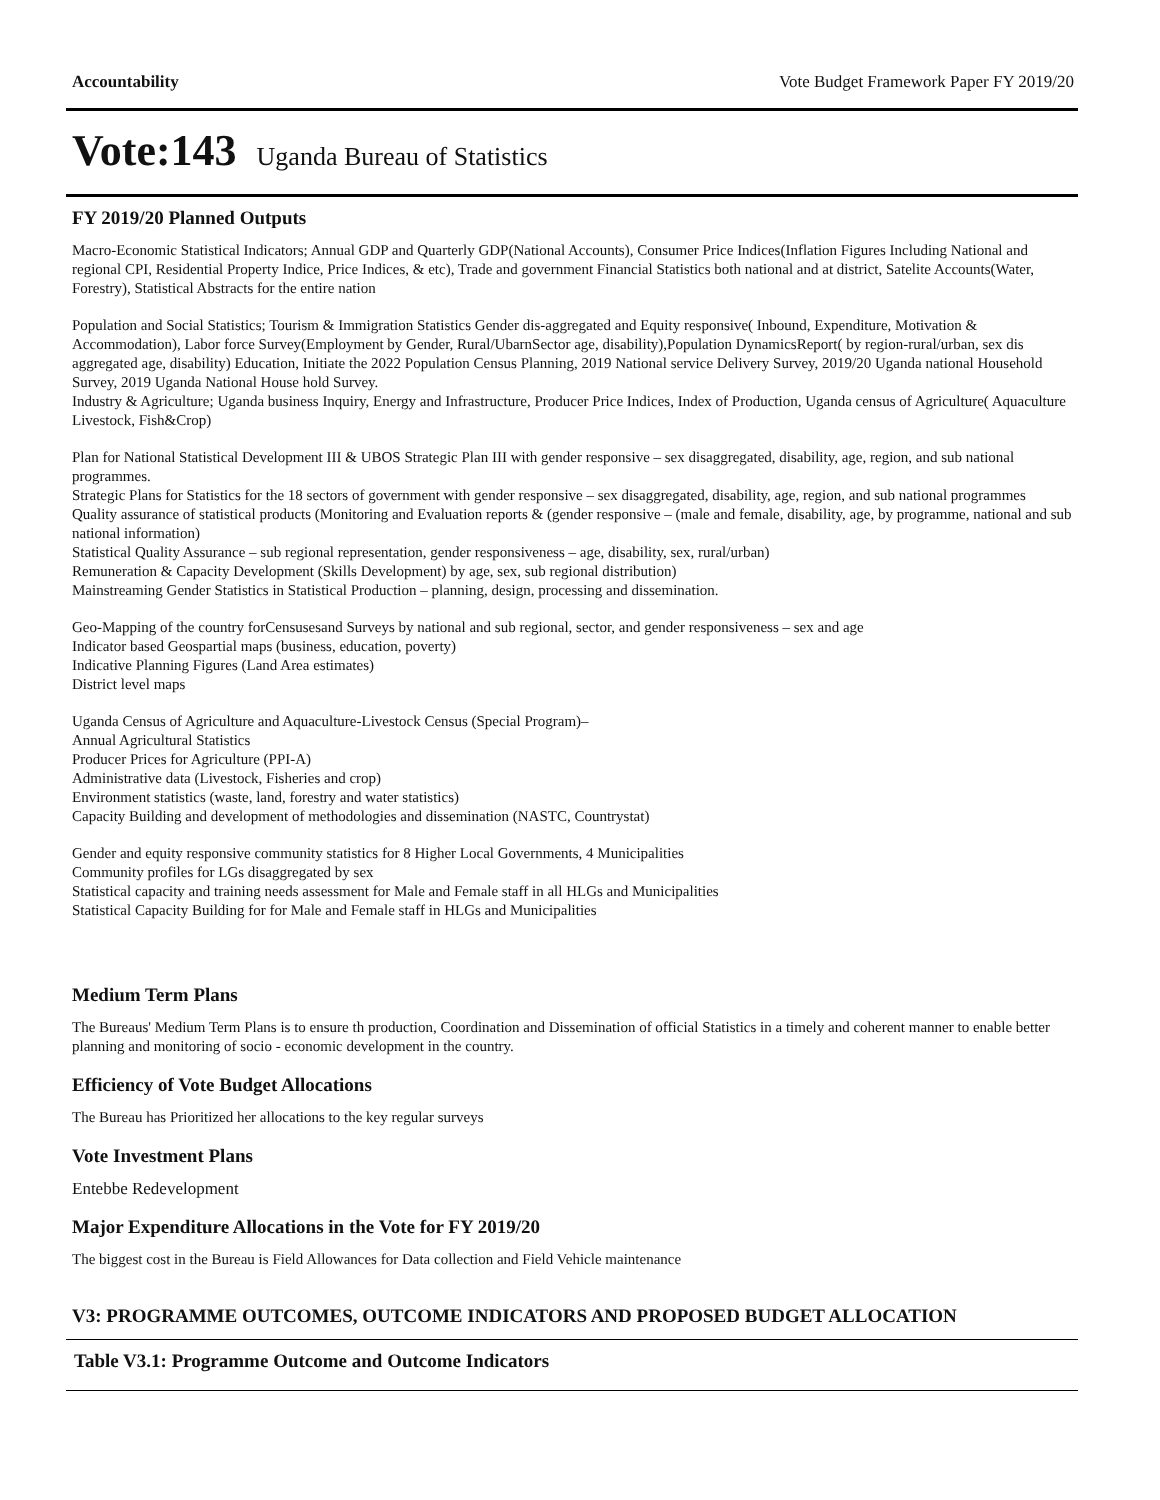Accountability Vote Budget Framework Paper FY 2019/20
Vote:143 Uganda Bureau of Statistics
FY 2019/20 Planned Outputs
Macro-Economic Statistical Indicators; Annual GDP and Quarterly GDP(National Accounts), Consumer Price Indices(Inflation Figures Including National and regional CPI, Residential Property Indice, Price Indices, & etc), Trade and government Financial Statistics both national and at district, Satelite Accounts(Water, Forestry), Statistical Abstracts for the entire nation
Population and Social Statistics; Tourism & Immigration Statistics Gender dis-aggregated and Equity responsive( Inbound, Expenditure, Motivation & Accommodation), Labor force Survey(Employment by Gender, Rural/UbarnSector age, disability),Population DynamicsReport( by region-rural/urban, sex dis aggregated age, disability) Education, Initiate the 2022 Population Census Planning, 2019 National service Delivery Survey, 2019/20 Uganda national Household Survey, 2019 Uganda National House hold Survey.
Industry & Agriculture; Uganda business Inquiry, Energy and Infrastructure, Producer Price Indices, Index of Production, Uganda census of Agriculture( Aquaculture Livestock, Fish&Crop)
Plan for National Statistical Development III & UBOS Strategic Plan III with gender responsive – sex disaggregated, disability, age, region, and sub national programmes.
Strategic Plans for Statistics for the 18 sectors of government with gender responsive – sex disaggregated, disability, age, region, and sub national programmes
Quality assurance of statistical products (Monitoring and Evaluation reports & (gender responsive – (male and female, disability, age, by programme, national and sub national information)
Statistical Quality Assurance – sub regional representation, gender responsiveness – age, disability, sex, rural/urban)
Remuneration & Capacity Development (Skills Development) by age, sex, sub regional distribution)
Mainstreaming Gender Statistics in Statistical Production – planning, design, processing and dissemination.
Geo-Mapping of the country forCensusesand Surveys by national and sub regional, sector, and gender responsiveness – sex and age
Indicator based Geospartial maps (business, education, poverty)
Indicative Planning Figures (Land Area estimates)
District level maps
Uganda Census of Agriculture and Aquaculture-Livestock Census (Special Program)–
Annual Agricultural Statistics
Producer Prices for Agriculture (PPI-A)
Administrative data (Livestock, Fisheries and crop)
Environment statistics (waste, land, forestry and water statistics)
Capacity Building and development of methodologies and dissemination (NASTC, Countrystat)
Gender and equity responsive community statistics for 8 Higher Local Governments, 4 Municipalities
Community profiles for LGs disaggregated by sex
Statistical capacity and training needs assessment for Male and Female staff in all HLGs and Municipalities
Statistical Capacity Building for for Male and Female staff in HLGs and Municipalities
Medium Term Plans
The Bureaus' Medium Term Plans is to ensure th production, Coordination and Dissemination of official Statistics in a timely and coherent manner to enable better planning and monitoring of socio - economic development in the country.
Efficiency of Vote Budget Allocations
The Bureau has Prioritized her allocations to the key regular surveys
Vote Investment Plans
Entebbe Redevelopment
Major Expenditure Allocations in the Vote for FY 2019/20
The biggest cost in the Bureau is Field Allowances for Data collection and Field Vehicle maintenance
V3: PROGRAMME OUTCOMES, OUTCOME INDICATORS AND PROPOSED BUDGET ALLOCATION
Table V3.1: Programme Outcome and Outcome Indicators